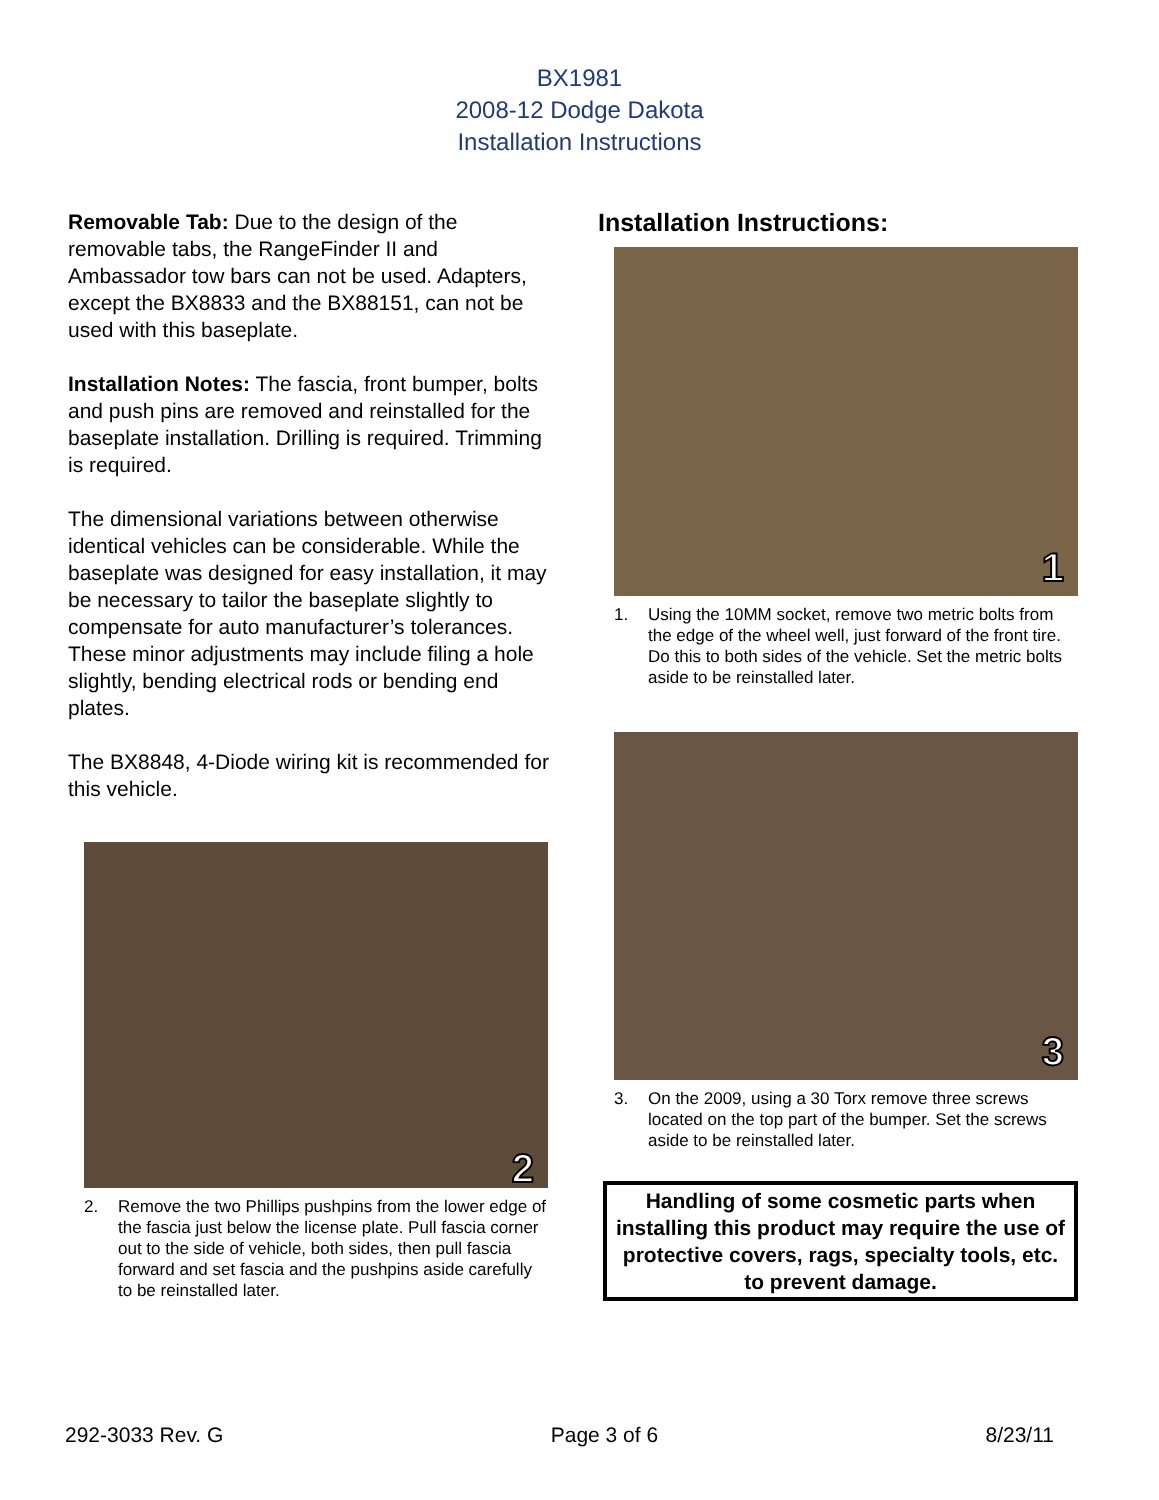BX1981
2008-12 Dodge Dakota
Installation Instructions
Removable Tab: Due to the design of the removable tabs, the RangeFinder II and Ambassador tow bars can not be used. Adapters, except the BX8833 and the BX88151, can not be used with this baseplate.
Installation Notes: The fascia, front bumper, bolts and push pins are removed and reinstalled for the baseplate installation. Drilling is required. Trimming is required.
The dimensional variations between otherwise identical vehicles can be considerable. While the baseplate was designed for easy installation, it may be necessary to tailor the baseplate slightly to compensate for auto manufacturer’s tolerances. These minor adjustments may include filing a hole slightly, bending electrical rods or bending end plates.
The BX8848, 4-Diode wiring kit is recommended for this vehicle.
2
2. Remove the two Phillips pushpins from the lower edge of the fascia just below the license plate. Pull fascia corner out to the side of vehicle, both sides, then pull fascia forward and set fascia and the pushpins aside carefully to be reinstalled later.
Installation Instructions:
1
1. Using the 10MM socket, remove two metric bolts from the edge of the wheel well, just forward of the front tire. Do this to both sides of the vehicle. Set the metric bolts aside to be reinstalled later.
3
3. On the 2009, using a 30 Torx remove three screws located on the top part of the bumper. Set the screws aside to be reinstalled later.
Handling of some cosmetic parts when installing this product may require the use of protective covers, rags, specialty tools, etc. to prevent damage.
292-3033 Rev. G Page 3 of 6 8/23/11